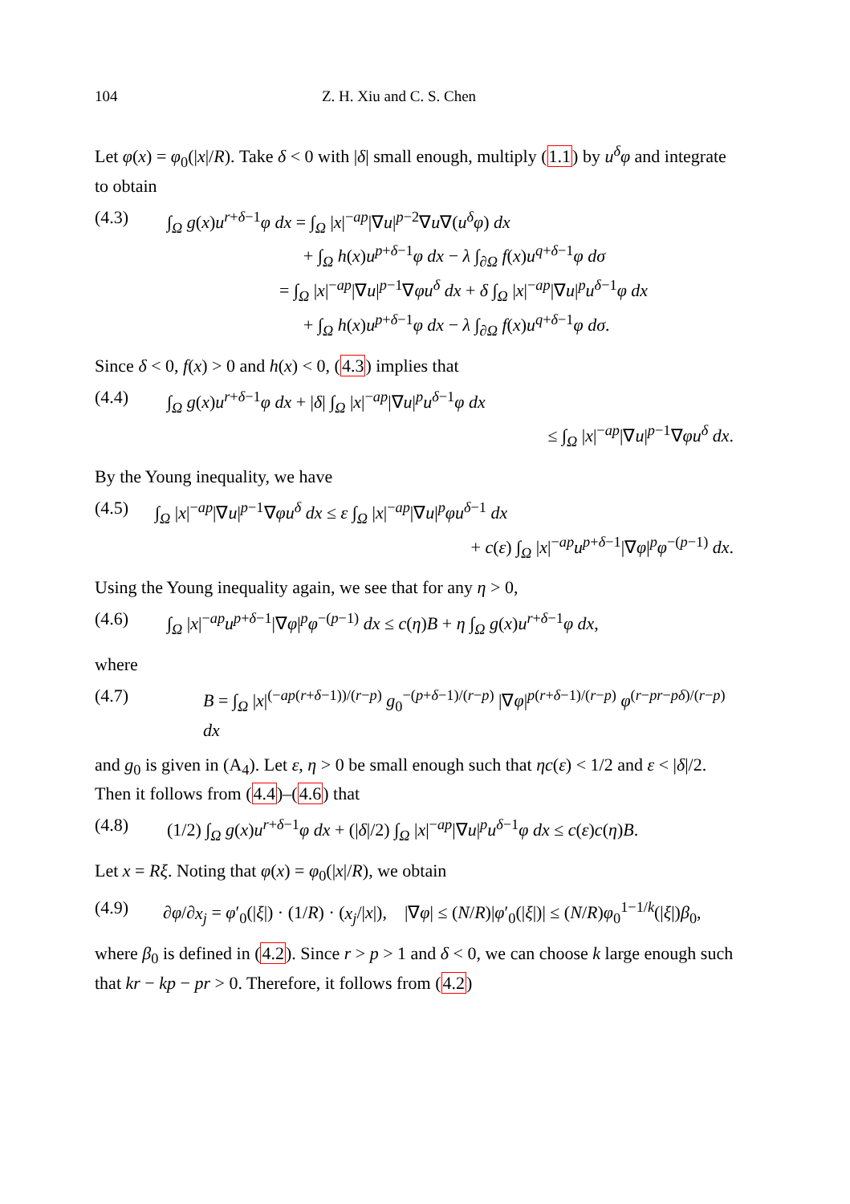104 Z. H. Xiu and C. S. Chen
Let φ(x) = φ<sub>0</sub>(|x|/R). Take δ < 0 with |δ| small enough, multiply (1.1) by u<sup>δ</sup>φ and integrate to obtain
(4.3) ∫<sub>Ω</sub> g(x)u<sup>r+δ−1</sup>φ dx = ∫<sub>Ω</sub> |x|<sup>−ap</sup>|∇u|<sup>p−2</sup>∇u∇(u<sup>δ</sup>φ) dx
+ ∫<sub>Ω</sub> h(x)u<sup>p+δ−1</sup>φ dx − λ ∫<sub>∂Ω</sub> f(x)u<sup>q+δ−1</sup>φ dσ
= ∫<sub>Ω</sub> |x|<sup>−ap</sup>|∇u|<sup>p−1</sup>∇φu<sup>δ</sup> dx + δ ∫<sub>Ω</sub> |x|<sup>−ap</sup>|∇u|<sup>p</sup>u<sup>δ−1</sup>φ dx
+ ∫<sub>Ω</sub> h(x)u<sup>p+δ−1</sup>φ dx − λ ∫<sub>∂Ω</sub> f(x)u<sup>q+δ−1</sup>φ dσ.
Since δ < 0, f(x) > 0 and h(x) < 0, (4.3) implies that
(4.4) ∫<sub>Ω</sub> g(x)u<sup>r+δ−1</sup>φ dx + |δ| ∫<sub>Ω</sub> |x|<sup>−ap</sup>|∇u|<sup>p</sup>u<sup>δ−1</sup>φ dx
≤ ∫<sub>Ω</sub> |x|<sup>−ap</sup>|∇u|<sup>p−1</sup>∇φu<sup>δ</sup> dx.
By the Young inequality, we have
(4.5) ∫<sub>Ω</sub> |x|<sup>−ap</sup>|∇u|<sup>p−1</sup>∇φu<sup>δ</sup> dx ≤ ε ∫<sub>Ω</sub> |x|<sup>−ap</sup>|∇u|<sup>p</sup>φu<sup>δ−1</sup> dx
+ c(ε) ∫<sub>Ω</sub> |x|<sup>−ap</sup>u<sup>p+δ−1</sup>|∇φ|<sup>p</sup>φ<sup>−(p−1)</sup> dx.
Using the Young inequality again, we see that for any η > 0,
(4.6) ∫<sub>Ω</sub> |x|<sup>−ap</sup>u<sup>p+δ−1</sup>|∇φ|<sup>p</sup>φ<sup>−(p−1)</sup> dx ≤ c(η)B + η ∫<sub>Ω</sub> g(x)u<sup>r+δ−1</sup>φ dx,
where
(4.7) B = ∫<sub>Ω</sub> |x|<sup>(−ap(r+δ−1))/(r−p)</sup> g<sub>0</sub><sup>−(p+δ−1)/(r−p)</sup> |∇φ|<sup>p(r+δ−1)/(r−p)</sup> φ<sup>(r−pr−pδ)/(r−p)</sup> dx
and g<sub>0</sub> is given in (A<sub>4</sub>). Let ε, η > 0 be small enough such that ηc(ε) < 1/2 and ε < |δ|/2. Then it follows from (4.4)–(4.6) that
(4.8) (1/2) ∫<sub>Ω</sub> g(x)u<sup>r+δ−1</sup>φ dx + (|δ|/2) ∫<sub>Ω</sub> |x|<sup>−ap</sup>|∇u|<sup>p</sup>u<sup>δ−1</sup>φ dx ≤ c(ε)c(η)B.
Let x = Rξ. Noting that φ(x) = φ<sub>0</sub>(|x|/R), we obtain
(4.9) ∂φ/∂x<sub>j</sub> = φ′<sub>0</sub>(|ξ|) · (1/R) · (x<sub>j</sub>/|x|), |∇φ| ≤ (N/R)|φ′<sub>0</sub>(|ξ|)| ≤ (N/R)φ<sub>0</sub><sup>1−1/k</sup>(|ξ|)β<sub>0</sub>,
where β<sub>0</sub> is defined in (4.2). Since r > p > 1 and δ < 0, we can choose k large enough such that kr − kp − pr > 0. Therefore, it follows from (4.2)